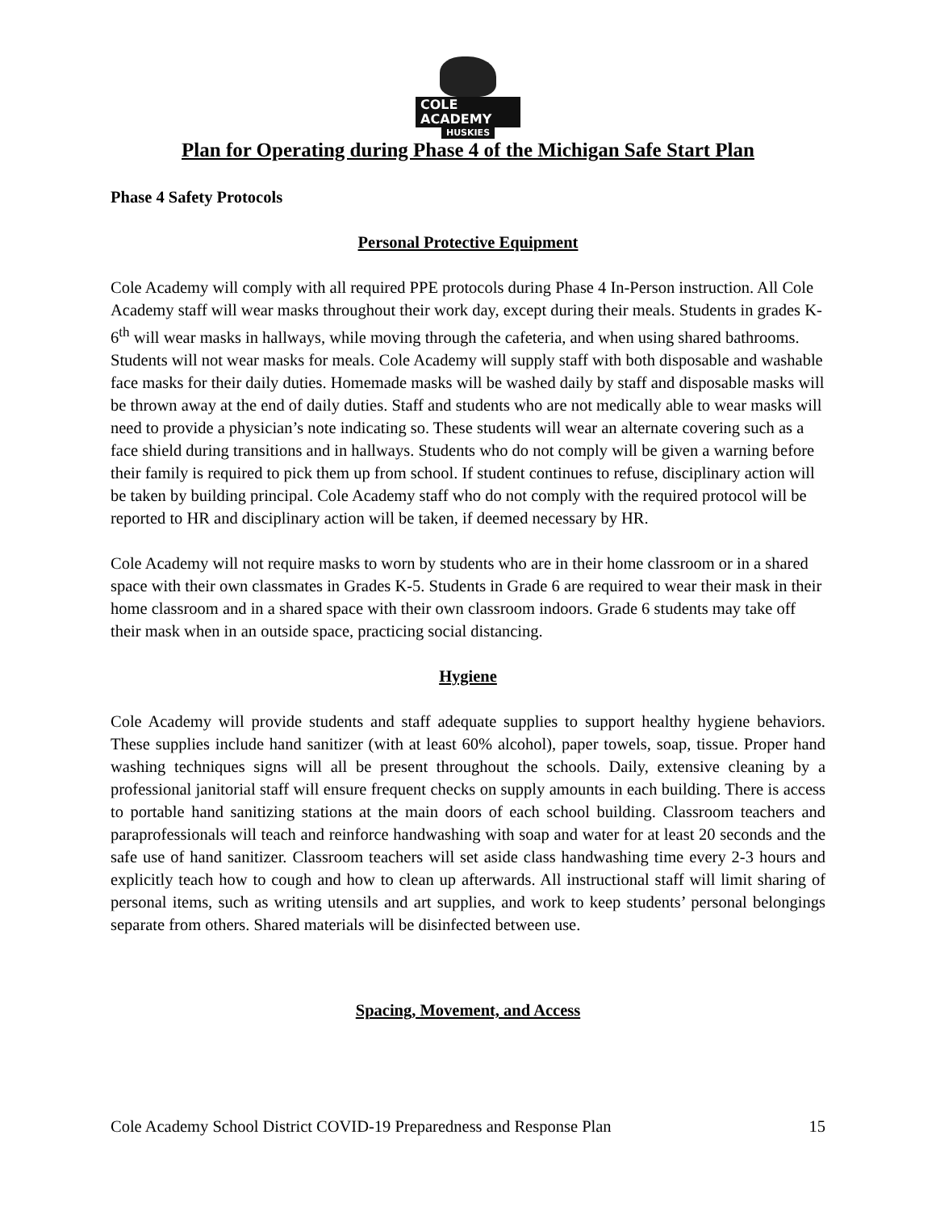COLE ACADEMY
HUSKIES
Plan for Operating during Phase 4 of the Michigan Safe Start Plan
Phase 4 Safety Protocols
Personal Protective Equipment
Cole Academy will comply with all required PPE protocols during Phase 4 In-Person instruction. All Cole Academy staff will wear masks throughout their work day, except during their meals. Students in grades K-6<sup>th</sup> will wear masks in hallways, while moving through the cafeteria, and when using shared bathrooms. Students will not wear masks for meals. Cole Academy will supply staff with both disposable and washable face masks for their daily duties. Homemade masks will be washed daily by staff and disposable masks will be thrown away at the end of daily duties. Staff and students who are not medically able to wear masks will need to provide a physician’s note indicating so. These students will wear an alternate covering such as a face shield during transitions and in hallways. Students who do not comply will be given a warning before their family is required to pick them up from school. If student continues to refuse, disciplinary action will be taken by building principal. Cole Academy staff who do not comply with the required protocol will be reported to HR and disciplinary action will be taken, if deemed necessary by HR.
Cole Academy will not require masks to worn by students who are in their home classroom or in a shared space with their own classmates in Grades K-5. Students in Grade 6 are required to wear their mask in their home classroom and in a shared space with their own classroom indoors. Grade 6 students may take off their mask when in an outside space, practicing social distancing.
Hygiene
Cole Academy will provide students and staff adequate supplies to support healthy hygiene behaviors. These supplies include hand sanitizer (with at least 60% alcohol), paper towels, soap, tissue. Proper hand washing techniques signs will all be present throughout the schools. Daily, extensive cleaning by a professional janitorial staff will ensure frequent checks on supply amounts in each building. There is access to portable hand sanitizing stations at the main doors of each school building. Classroom teachers and paraprofessionals will teach and reinforce handwashing with soap and water for at least 20 seconds and the safe use of hand sanitizer. Classroom teachers will set aside class handwashing time every 2-3 hours and explicitly teach how to cough and how to clean up afterwards. All instructional staff will limit sharing of personal items, such as writing utensils and art supplies, and work to keep students’ personal belongings separate from others. Shared materials will be disinfected between use.
Spacing, Movement, and Access
Cole Academy School District COVID-19 Preparedness and Response Plan 15